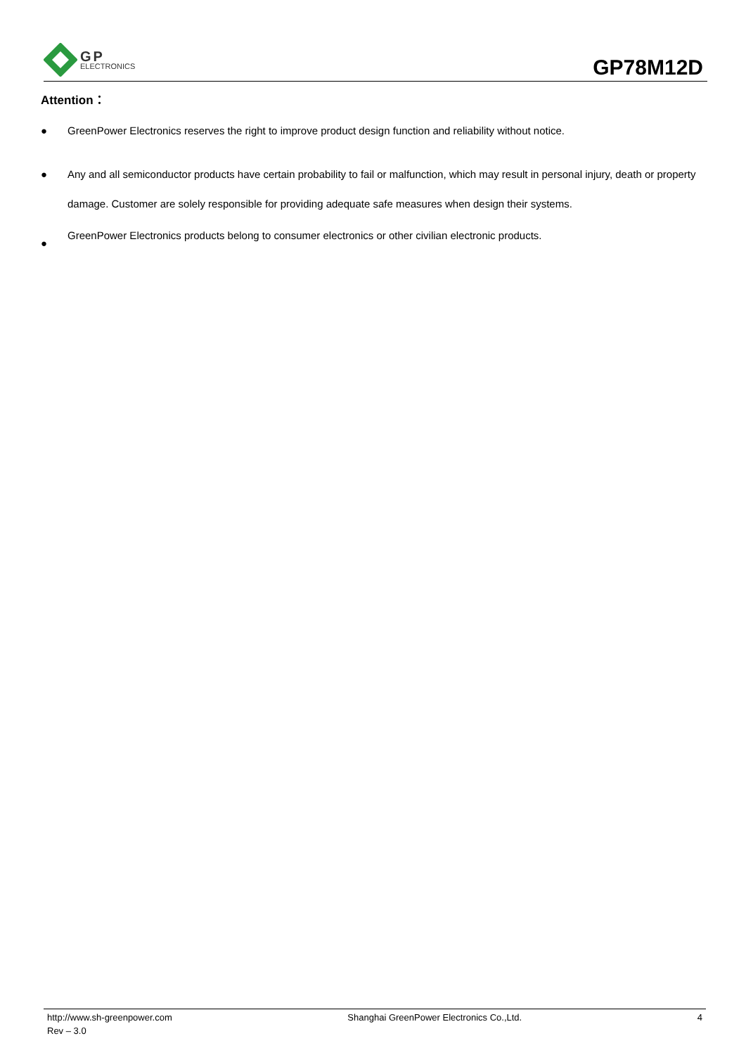GP
ELECTRONICS
GP78M12D
Attention：
● GreenPower Electronics reserves the right to improve product design function and reliability without notice.
● Any and all semiconductor products have certain probability to fail or malfunction, which may result in personal injury, death or property damage. Customer are solely responsible for providing adequate safe measures when design their systems.
● GreenPower Electronics products belong to consumer electronics or other civilian electronic products.
http://www.sh-greenpower.com Shanghai GreenPower Electronics Co.,Ltd. 4
Rev – 3.0